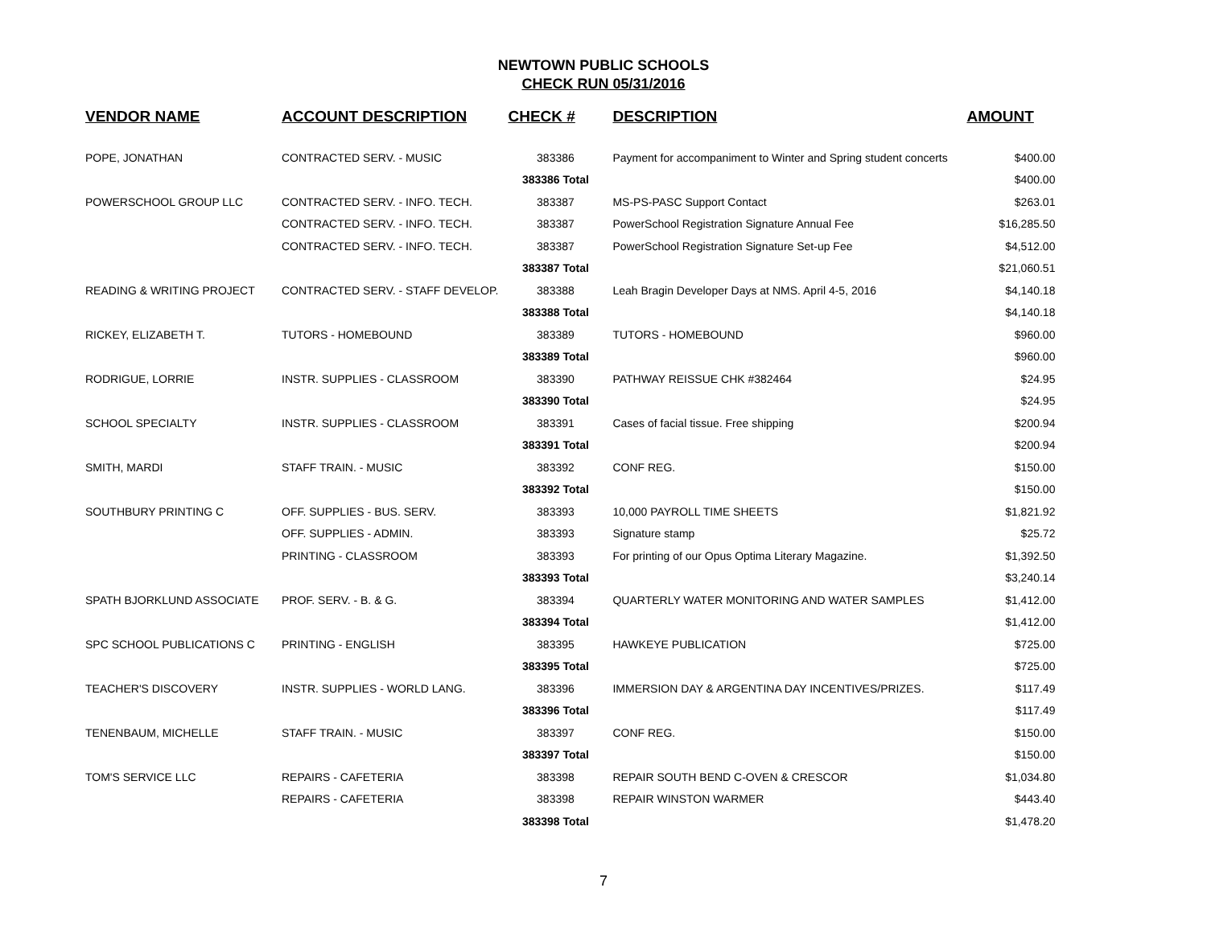NEWTOWN PUBLIC SCHOOLS
CHECK RUN 05/31/2016
| VENDOR NAME | ACCOUNT DESCRIPTION | CHECK # | DESCRIPTION | AMOUNT |
| --- | --- | --- | --- | --- |
| POPE, JONATHAN | CONTRACTED SERV. - MUSIC | 383386 | Payment for accompaniment to Winter and Spring student concerts | $400.00 |
| | | 383386 Total | | $400.00 |
| POWERSCHOOL GROUP LLC | CONTRACTED SERV. - INFO. TECH. | 383387 | MS-PS-PASC Support Contact | $263.01 |
| | CONTRACTED SERV. - INFO. TECH. | 383387 | PowerSchool Registration Signature Annual Fee | $16,285.50 |
| | CONTRACTED SERV. - INFO. TECH. | 383387 | PowerSchool Registration Signature Set-up Fee | $4,512.00 |
| | | 383387 Total | | $21,060.51 |
| READING & WRITING PROJECT | CONTRACTED SERV. - STAFF DEVELOP. | 383388 | Leah Bragin Developer Days at NMS. April 4-5, 2016 | $4,140.18 |
| | | 383388 Total | | $4,140.18 |
| RICKEY, ELIZABETH T. | TUTORS - HOMEBOUND | 383389 | TUTORS - HOMEBOUND | $960.00 |
| | | 383389 Total | | $960.00 |
| RODRIGUE, LORRIE | INSTR. SUPPLIES - CLASSROOM | 383390 | PATHWAY REISSUE CHK #382464 | $24.95 |
| | | 383390 Total | | $24.95 |
| SCHOOL SPECIALTY | INSTR. SUPPLIES - CLASSROOM | 383391 | Cases of facial tissue. Free shipping | $200.94 |
| | | 383391 Total | | $200.94 |
| SMITH, MARDI | STAFF TRAIN. - MUSIC | 383392 | CONF REG. | $150.00 |
| | | 383392 Total | | $150.00 |
| SOUTHBURY PRINTING C | OFF. SUPPLIES - BUS. SERV. | 383393 | 10,000 PAYROLL TIME SHEETS | $1,821.92 |
| | OFF. SUPPLIES - ADMIN. | 383393 | Signature stamp | $25.72 |
| | PRINTING - CLASSROOM | 383393 | For printing of our Opus Optima Literary Magazine. | $1,392.50 |
| | | 383393 Total | | $3,240.14 |
| SPATH BJORKLUND ASSOCIATE | PROF. SERV. - B. & G. | 383394 | QUARTERLY WATER MONITORING AND WATER SAMPLES | $1,412.00 |
| | | 383394 Total | | $1,412.00 |
| SPC SCHOOL PUBLICATIONS C | PRINTING - ENGLISH | 383395 | HAWKEYE PUBLICATION | $725.00 |
| | | 383395 Total | | $725.00 |
| TEACHER'S DISCOVERY | INSTR. SUPPLIES - WORLD LANG. | 383396 | IMMERSION DAY & ARGENTINA DAY INCENTIVES/PRIZES. | $117.49 |
| | | 383396 Total | | $117.49 |
| TENENBAUM, MICHELLE | STAFF TRAIN. - MUSIC | 383397 | CONF REG. | $150.00 |
| | | 383397 Total | | $150.00 |
| TOM'S SERVICE LLC | REPAIRS - CAFETERIA | 383398 | REPAIR SOUTH BEND C-OVEN & CRESCOR | $1,034.80 |
| | REPAIRS - CAFETERIA | 383398 | REPAIR WINSTON WARMER | $443.40 |
| | | 383398 Total | | $1,478.20 |
7